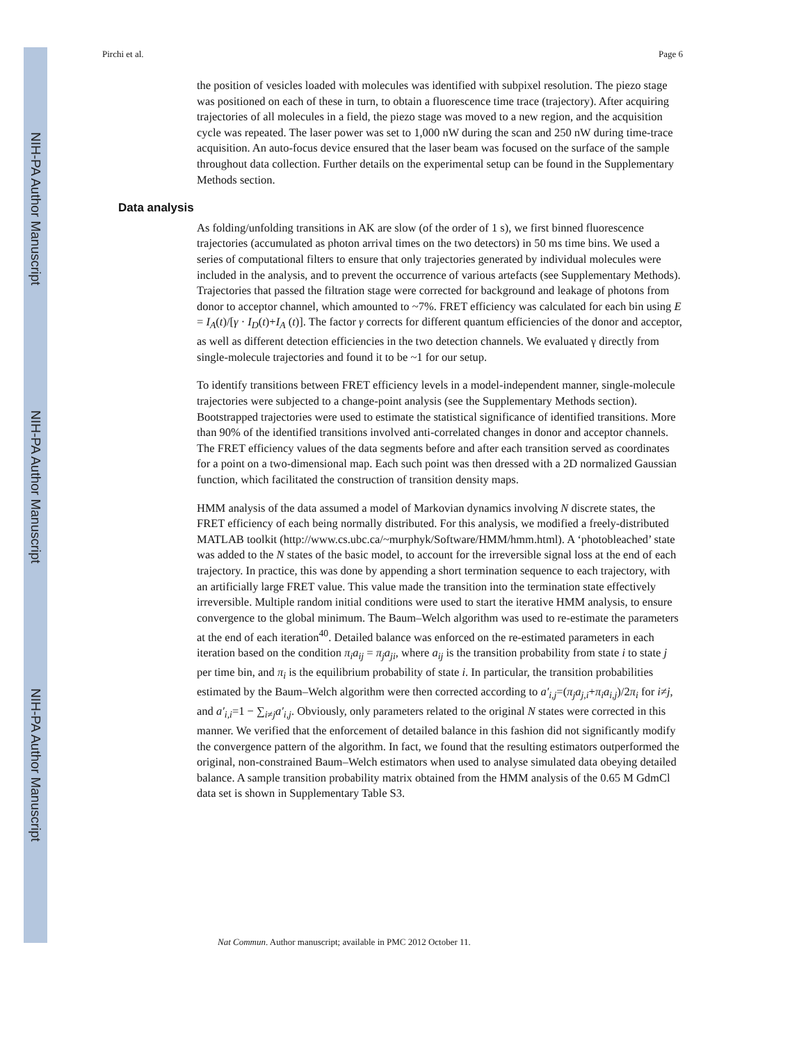NIH-PA Author Manuscript
NIH-PA Author Manuscript
NIH-PA Author Manuscript
Pirchi et al. Page 6
the position of vesicles loaded with molecules was identified with subpixel resolution. The piezo stage was positioned on each of these in turn, to obtain a fluorescence time trace (trajectory). After acquiring trajectories of all molecules in a field, the piezo stage was moved to a new region, and the acquisition cycle was repeated. The laser power was set to 1,000 nW during the scan and 250 nW during time-trace acquisition. An auto-focus device ensured that the laser beam was focused on the surface of the sample throughout data collection. Further details on the experimental setup can be found in the Supplementary Methods section.
Data analysis
As folding/unfolding transitions in AK are slow (of the order of 1 s), we first binned fluorescence trajectories (accumulated as photon arrival times on the two detectors) in 50 ms time bins. We used a series of computational filters to ensure that only trajectories generated by individual molecules were included in the analysis, and to prevent the occurrence of various artefacts (see Supplementary Methods). Trajectories that passed the filtration stage were corrected for background and leakage of photons from donor to acceptor channel, which amounted to ~7%. FRET efficiency was calculated for each bin using E = I<sub>A</sub>(t)/[γ · I<sub>D</sub>(t)+I<sub>A</sub> (t)]. The factor γ corrects for different quantum efficiencies of the donor and acceptor, as well as different detection efficiencies in the two detection channels. We evaluated γ directly from single-molecule trajectories and found it to be ~1 for our setup.
To identify transitions between FRET efficiency levels in a model-independent manner, single-molecule trajectories were subjected to a change-point analysis (see the Supplementary Methods section). Bootstrapped trajectories were used to estimate the statistical significance of identified transitions. More than 90% of the identified transitions involved anti-correlated changes in donor and acceptor channels. The FRET efficiency values of the data segments before and after each transition served as coordinates for a point on a two-dimensional map. Each such point was then dressed with a 2D normalized Gaussian function, which facilitated the construction of transition density maps.
HMM analysis of the data assumed a model of Markovian dynamics involving N discrete states, the FRET efficiency of each being normally distributed. For this analysis, we modified a freely-distributed MATLAB toolkit (http://www.cs.ubc.ca/~murphyk/Software/HMM/hmm.html). A ‘photobleached’ state was added to the N states of the basic model, to account for the irreversible signal loss at the end of each trajectory. In practice, this was done by appending a short termination sequence to each trajectory, with an artificially large FRET value. This value made the transition into the termination state effectively irreversible. Multiple random initial conditions were used to start the iterative HMM analysis, to ensure convergence to the global minimum. The Baum–Welch algorithm was used to re-estimate the parameters at the end of each iteration<sup>40</sup>. Detailed balance was enforced on the re-estimated parameters in each iteration based on the condition π<sub>i</sub>a<sub>ij</sub> = π<sub>j</sub>a<sub>ji</sub>, where a<sub>ij</sub> is the transition probability from state i to state j per time bin, and π<sub>i</sub> is the equilibrium probability of state i. In particular, the transition probabilities estimated by the Baum–Welch algorithm were then corrected according to a′<sub>i,j</sub>=(π<sub>j</sub>a<sub>j,i</sub>+π<sub>i</sub>a<sub>i,j</sub>)/2π<sub>i</sub> for i≠j, and a′<sub>i,i</sub>=1 − ∑<sub>i≠j</sub>a′<sub>i,j</sub>. Obviously, only parameters related to the original N states were corrected in this manner. We verified that the enforcement of detailed balance in this fashion did not significantly modify the convergence pattern of the algorithm. In fact, we found that the resulting estimators outperformed the original, non-constrained Baum–Welch estimators when used to analyse simulated data obeying detailed balance. A sample transition probability matrix obtained from the HMM analysis of the 0.65 M GdmCl data set is shown in Supplementary Table S3.
Nat Commun. Author manuscript; available in PMC 2012 October 11.